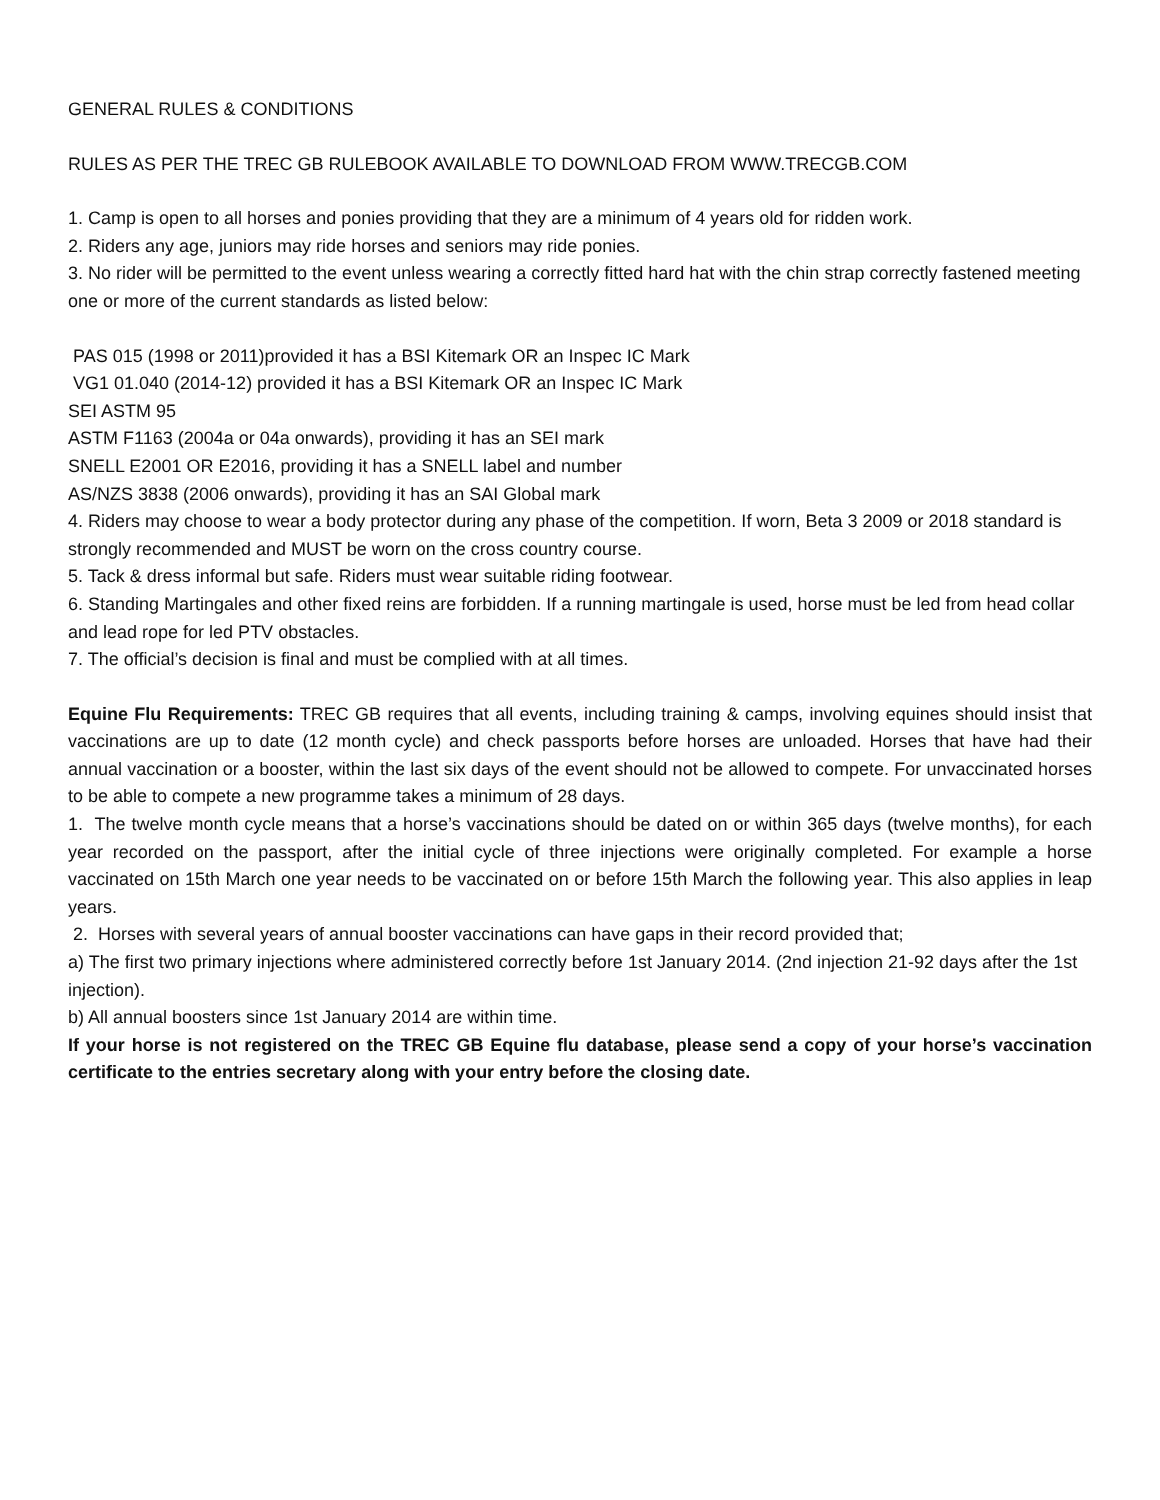GENERAL RULES & CONDITIONS
RULES AS PER THE TREC GB RULEBOOK AVAILABLE TO DOWNLOAD FROM WWW.TRECGB.COM
1. Camp is open to all horses and ponies providing that they are a minimum of 4 years old for ridden work.
2. Riders any age, juniors may ride horses and seniors may ride ponies.
3. No rider will be permitted to the event unless wearing a correctly fitted hard hat with the chin strap correctly fastened meeting one or more of the current standards as listed below:
PAS 015 (1998 or 2011)provided it has a BSI Kitemark OR an Inspec IC Mark
VG1 01.040 (2014-12) provided it has a BSI Kitemark OR an Inspec IC Mark
SEI ASTM 95
ASTM F1163 (2004a or 04a onwards), providing it has an SEI mark
SNELL E2001 OR E2016, providing it has a SNELL label and number
AS/NZS 3838 (2006 onwards), providing it has an SAI Global mark
4. Riders may choose to wear a body protector during any phase of the competition. If worn, Beta 3 2009 or 2018 standard is strongly recommended and MUST be worn on the cross country course.
5. Tack & dress informal but safe. Riders must wear suitable riding footwear.
6. Standing Martingales and other fixed reins are forbidden. If a running martingale is used, horse must be led from head collar and lead rope for led PTV obstacles.
7. The official’s decision is final and must be complied with at all times.
Equine Flu Requirements: TREC GB requires that all events, including training & camps, involving equines should insist that vaccinations are up to date (12 month cycle) and check passports before horses are unloaded. Horses that have had their annual vaccination or a booster, within the last six days of the event should not be allowed to compete. For unvaccinated horses to be able to compete a new programme takes a minimum of 28 days.
1. The twelve month cycle means that a horse’s vaccinations should be dated on or within 365 days (twelve months), for each year recorded on the passport, after the initial cycle of three injections were originally completed. For example a horse vaccinated on 15th March one year needs to be vaccinated on or before 15th March the following year. This also applies in leap years.
2. Horses with several years of annual booster vaccinations can have gaps in their record provided that;
a) The first two primary injections where administered correctly before 1st January 2014. (2nd injection 21-92 days after the 1st injection).
b) All annual boosters since 1st January 2014 are within time.
If your horse is not registered on the TREC GB Equine flu database, please send a copy of your horse’s vaccination certificate to the entries secretary along with your entry before the closing date.